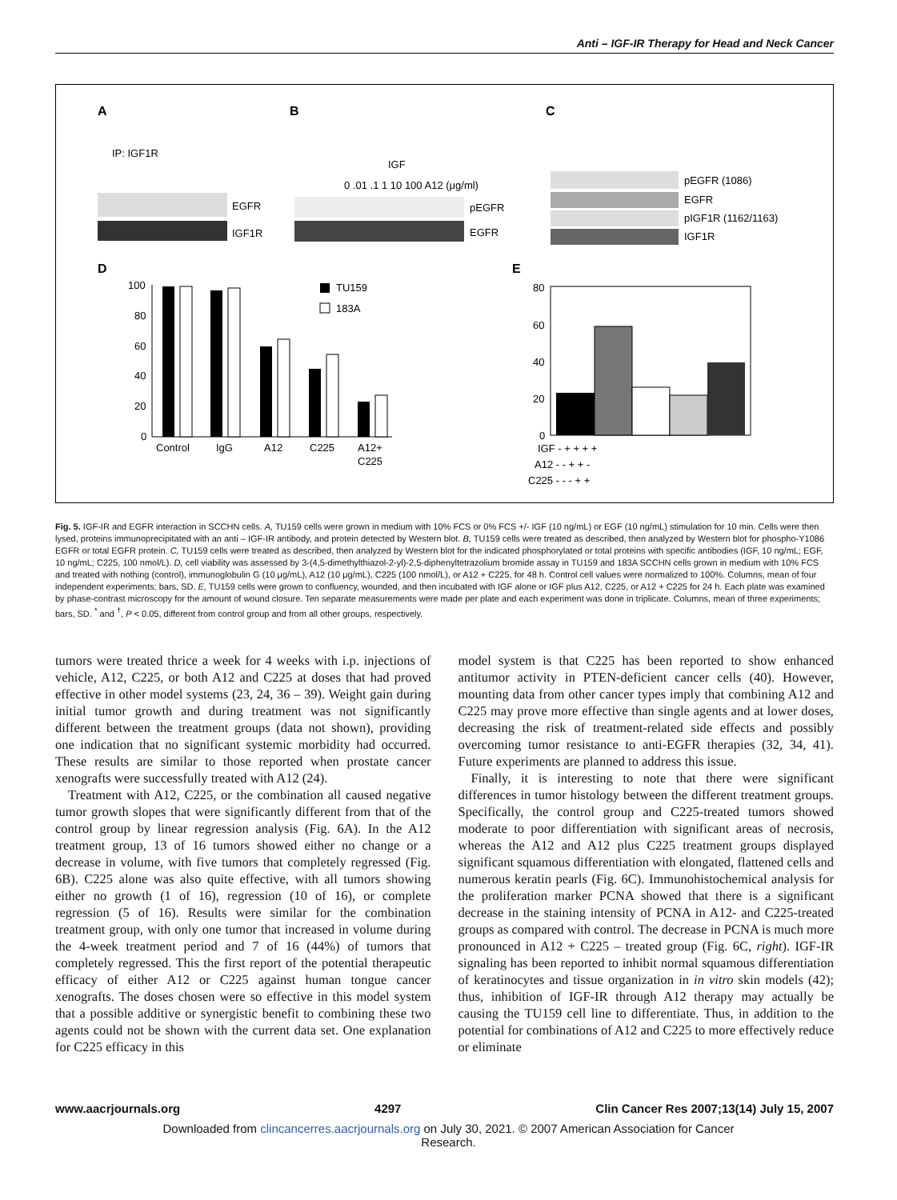Anti – IGF-IR Therapy for Head and Neck Cancer
A
B
C
IP: IGF1R
EGFR
IGF1R
IGF
0 .01 .1 1 10 100 A12 (μg/ml)
pEGFR
EGFR
pEGFR (1086)
EGFR
pIGF1R (1162/1163)
IGF1R
D
E
100
80
60
40
20
0
Control
IgG
A12
C225
A12+
C225
TU159
183A
80
60
40
20
0
IGF - + + + +
A12 - - + + -
C225 - - - + +
Fig. 5. IGF-IR and EGFR interaction in SCCHN cells. A, TU159 cells were grown in medium with 10% FCS or 0% FCS +/- IGF (10 ng/mL) or EGF (10 ng/mL) stimulation for 10 min. Cells were then lysed, proteins immunoprecipitated with an anti – IGF-IR antibody, and protein detected by Western blot. B, TU159 cells were treated as described, then analyzed by Western blot for phospho-Y1086 EGFR or total EGFR protein. C, TU159 cells were treated as described, then analyzed by Western blot for the indicated phosphorylated or total proteins with specific antibodies (IGF, 10 ng/mL; EGF, 10 ng/mL; C225, 100 nmol/L). D, cell viability was assessed by 3-(4,5-dimethylthiazol-2-yl)-2,5-diphenyltetrazolium bromide assay in TU159 and 183A SCCHN cells grown in medium with 10% FCS and treated with nothing (control), immunoglobulin G (10 μg/mL), A12 (10 μg/mL), C225 (100 nmol/L), or A12 + C225, for 48 h. Control cell values were normalized to 100%. Columns, mean of four independent experiments; bars, SD. E, TU159 cells were grown to confluency, wounded, and then incubated with IGF alone or IGF plus A12, C225, or A12 + C225 for 24 h. Each plate was examined by phase-contrast microscopy for the amount of wound closure. Ten separate measurements were made per plate and each experiment was done in triplicate. Columns, mean of three experiments; bars, SD. <sup>*</sup> and <sup>†</sup>, P < 0.05, different from control group and from all other groups, respectively.
tumors were treated thrice a week for 4 weeks with i.p. injections of vehicle, A12, C225, or both A12 and C225 at doses that had proved effective in other model systems (23, 24, 36 – 39). Weight gain during initial tumor growth and during treatment was not significantly different between the treatment groups (data not shown), providing one indication that no significant systemic morbidity had occurred. These results are similar to those reported when prostate cancer xenografts were successfully treated with A12 (24).
Treatment with A12, C225, or the combination all caused negative tumor growth slopes that were significantly different from that of the control group by linear regression analysis (Fig. 6A). In the A12 treatment group, 13 of 16 tumors showed either no change or a decrease in volume, with five tumors that completely regressed (Fig. 6B). C225 alone was also quite effective, with all tumors showing either no growth (1 of 16), regression (10 of 16), or complete regression (5 of 16). Results were similar for the combination treatment group, with only one tumor that increased in volume during the 4-week treatment period and 7 of 16 (44%) of tumors that completely regressed. This the first report of the potential therapeutic efficacy of either A12 or C225 against human tongue cancer xenografts. The doses chosen were so effective in this model system that a possible additive or synergistic benefit to combining these two agents could not be shown with the current data set. One explanation for C225 efficacy in this
model system is that C225 has been reported to show enhanced antitumor activity in PTEN-deficient cancer cells (40). However, mounting data from other cancer types imply that combining A12 and C225 may prove more effective than single agents and at lower doses, decreasing the risk of treatment-related side effects and possibly overcoming tumor resistance to anti-EGFR therapies (32, 34, 41). Future experiments are planned to address this issue.
Finally, it is interesting to note that there were significant differences in tumor histology between the different treatment groups. Specifically, the control group and C225-treated tumors showed moderate to poor differentiation with significant areas of necrosis, whereas the A12 and A12 plus C225 treatment groups displayed significant squamous differentiation with elongated, flattened cells and numerous keratin pearls (Fig. 6C). Immunohistochemical analysis for the proliferation marker PCNA showed that there is a significant decrease in the staining intensity of PCNA in A12- and C225-treated groups as compared with control. The decrease in PCNA is much more pronounced in A12 + C225 – treated group (Fig. 6C, right). IGF-IR signaling has been reported to inhibit normal squamous differentiation of keratinocytes and tissue organization in in vitro skin models (42); thus, inhibition of IGF-IR through A12 therapy may actually be causing the TU159 cell line to differentiate. Thus, in addition to the potential for combinations of A12 and C225 to more effectively reduce or eliminate
www.aacrjournals.org 4297 Clin Cancer Res 2007;13(14) July 15, 2007
Downloaded from clincancerres.aacrjournals.org on July 30, 2021. © 2007 American Association for Cancer
Research.